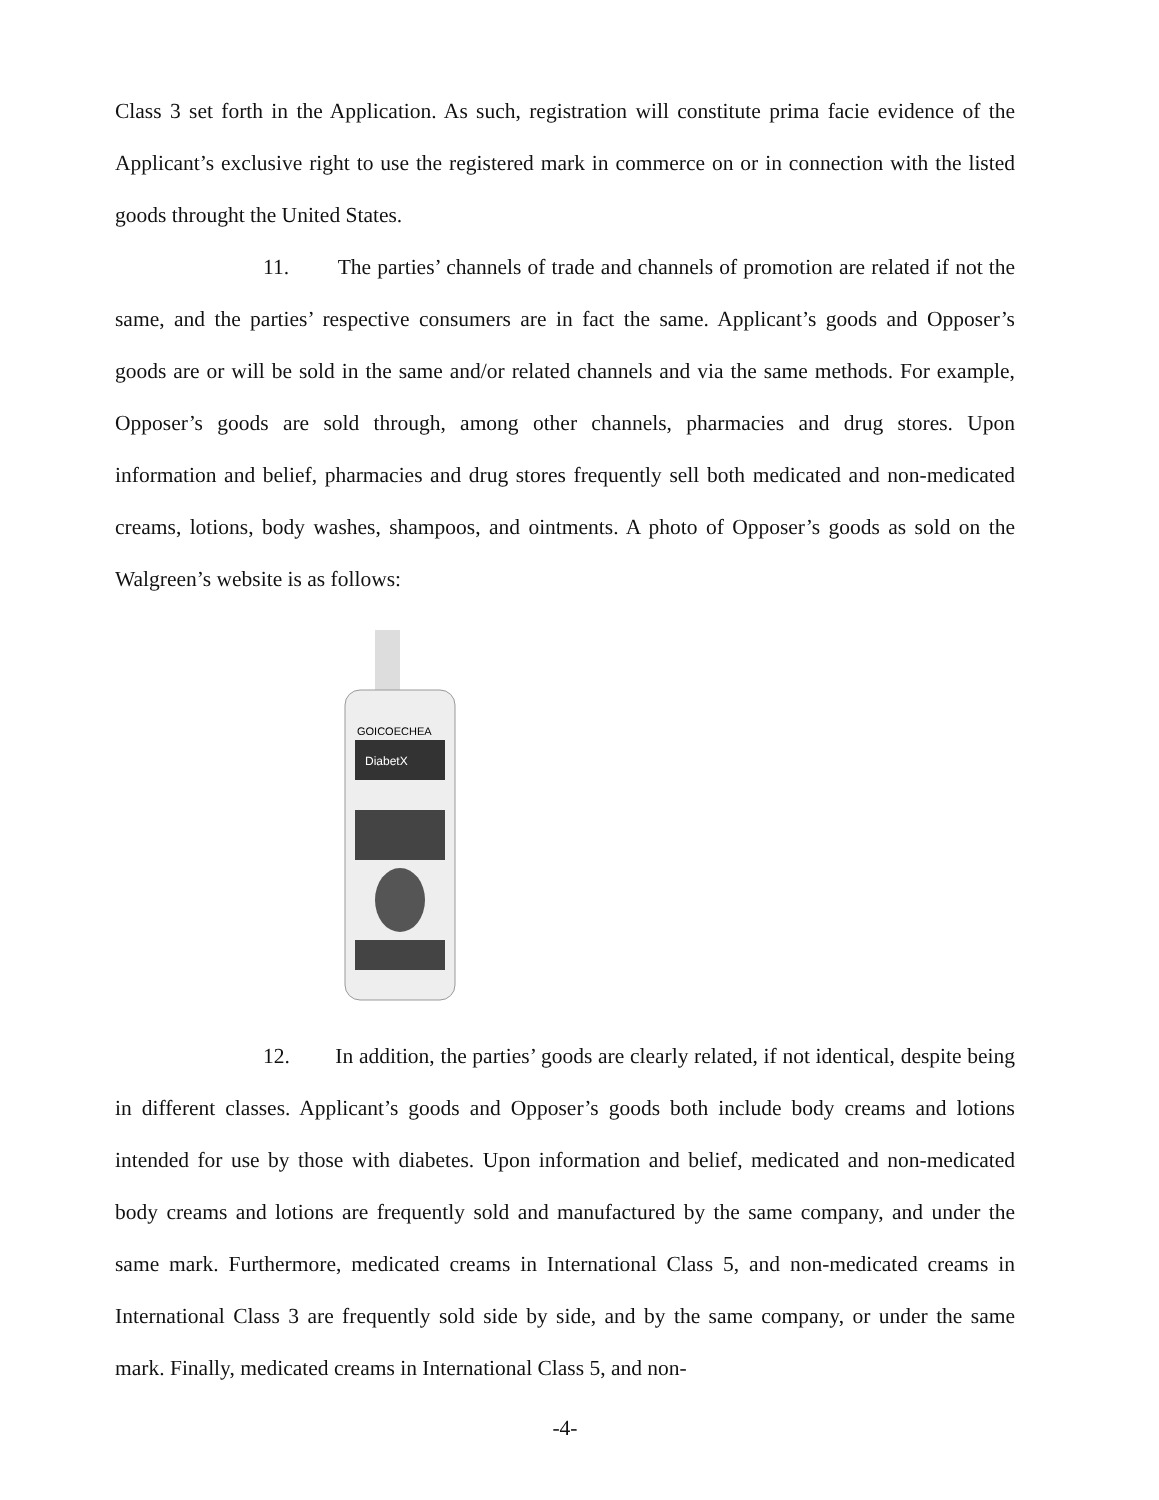Class 3 set forth in the Application. As such, registration will constitute prima facie evidence of the Applicant’s exclusive right to use the registered mark in commerce on or in connection with the listed goods throught the United States.
11. The parties’ channels of trade and channels of promotion are related if not the same, and the parties’ respective consumers are in fact the same. Applicant’s goods and Opposer’s goods are or will be sold in the same and/or related channels and via the same methods. For example, Opposer’s goods are sold through, among other channels, pharmacies and drug stores. Upon information and belief, pharmacies and drug stores frequently sell both medicated and non-medicated creams, lotions, body washes, shampoos, and ointments. A photo of Opposer’s goods as sold on the Walgreen’s website is as follows:
GOICOECHEA
DiabetX
12. In addition, the parties’ goods are clearly related, if not identical, despite being in different classes. Applicant’s goods and Opposer’s goods both include body creams and lotions intended for use by those with diabetes. Upon information and belief, medicated and non-medicated body creams and lotions are frequently sold and manufactured by the same company, and under the same mark. Furthermore, medicated creams in International Class 5, and non-medicated creams in International Class 3 are frequently sold side by side, and by the same company, or under the same mark. Finally, medicated creams in International Class 5, and non-
-4-